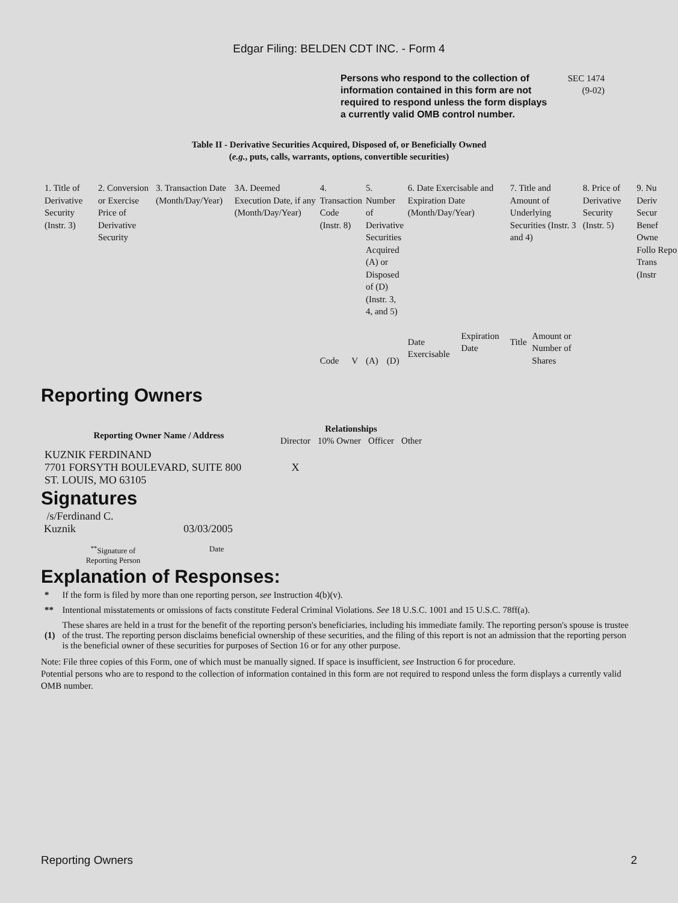Edgar Filing: BELDEN CDT INC. - Form 4
Persons who respond to the collection of information contained in this form are not required to respond unless the form displays a currently valid OMB control number.
SEC 1474
(9-02)
Table II - Derivative Securities Acquired, Disposed of, or Beneficially Owned
(e.g., puts, calls, warrants, options, convertible securities)
| 1. Title of Derivative Security (Instr. 3) | 2. Conversion or Exercise Price of Derivative Security | 3. Transaction Date (Month/Day/Year) | 3A. Deemed Execution Date, if any (Month/Day/Year) | 4. Transaction Code (Instr. 8) | | 5. Number of Derivative Securities Acquired (A) or Disposed of (D) (Instr. 3, 4, and 5) | | 6. Date Exercisable and Expiration Date (Month/Day/Year) | | 7. Title and Amount of Underlying Securities (Instr. 3 and 4) | | 8. Price of Derivative Security (Instr. 5) | 9. Nu Deriv Secur Benef Owne Follo Repo Trans (Instr |
| | | | | Code | V | (A) | (D) | Date Exercisable | Expiration Date | Title | Amount or Number of Shares | | |
Reporting Owners
| Reporting Owner Name / Address | Relationships | | | |
| --- | --- | --- | --- | --- |
| | Director | 10% Owner | Officer | Other |
| KUZNIK FERDINAND 7701 FORSYTH BOULEVARD, SUITE 800 ST. LOUIS, MO 63105 | X | | | |
Signatures
| /s/Ferdinand C. Kuznik | 03/03/2005 |
| <sup>**</sup> Signature of Reporting Person | Date |
Explanation of Responses:
| * | If the form is filed by more than one reporting person, see Instruction 4(b)(v). |
| ** | Intentional misstatements or omissions of facts constitute Federal Criminal Violations. See 18 U.S.C. 1001 and 15 U.S.C. 78ff(a). |
| (1) | These shares are held in a trust for the benefit of the reporting person's beneficiaries, including his immediate family. The reporting person's spouse is trustee of the trust. The reporting person disclaims beneficial ownership of these securities, and the filing of this report is not an admission that the reporting person is the beneficial owner of these securities for purposes of Section 16 or for any other purpose. |
Note: File three copies of this Form, one of which must be manually signed. If space is insufficient, see Instruction 6 for procedure.
Potential persons who are to respond to the collection of information contained in this form are not required to respond unless the form displays a currently valid OMB number.
Reporting Owners 2